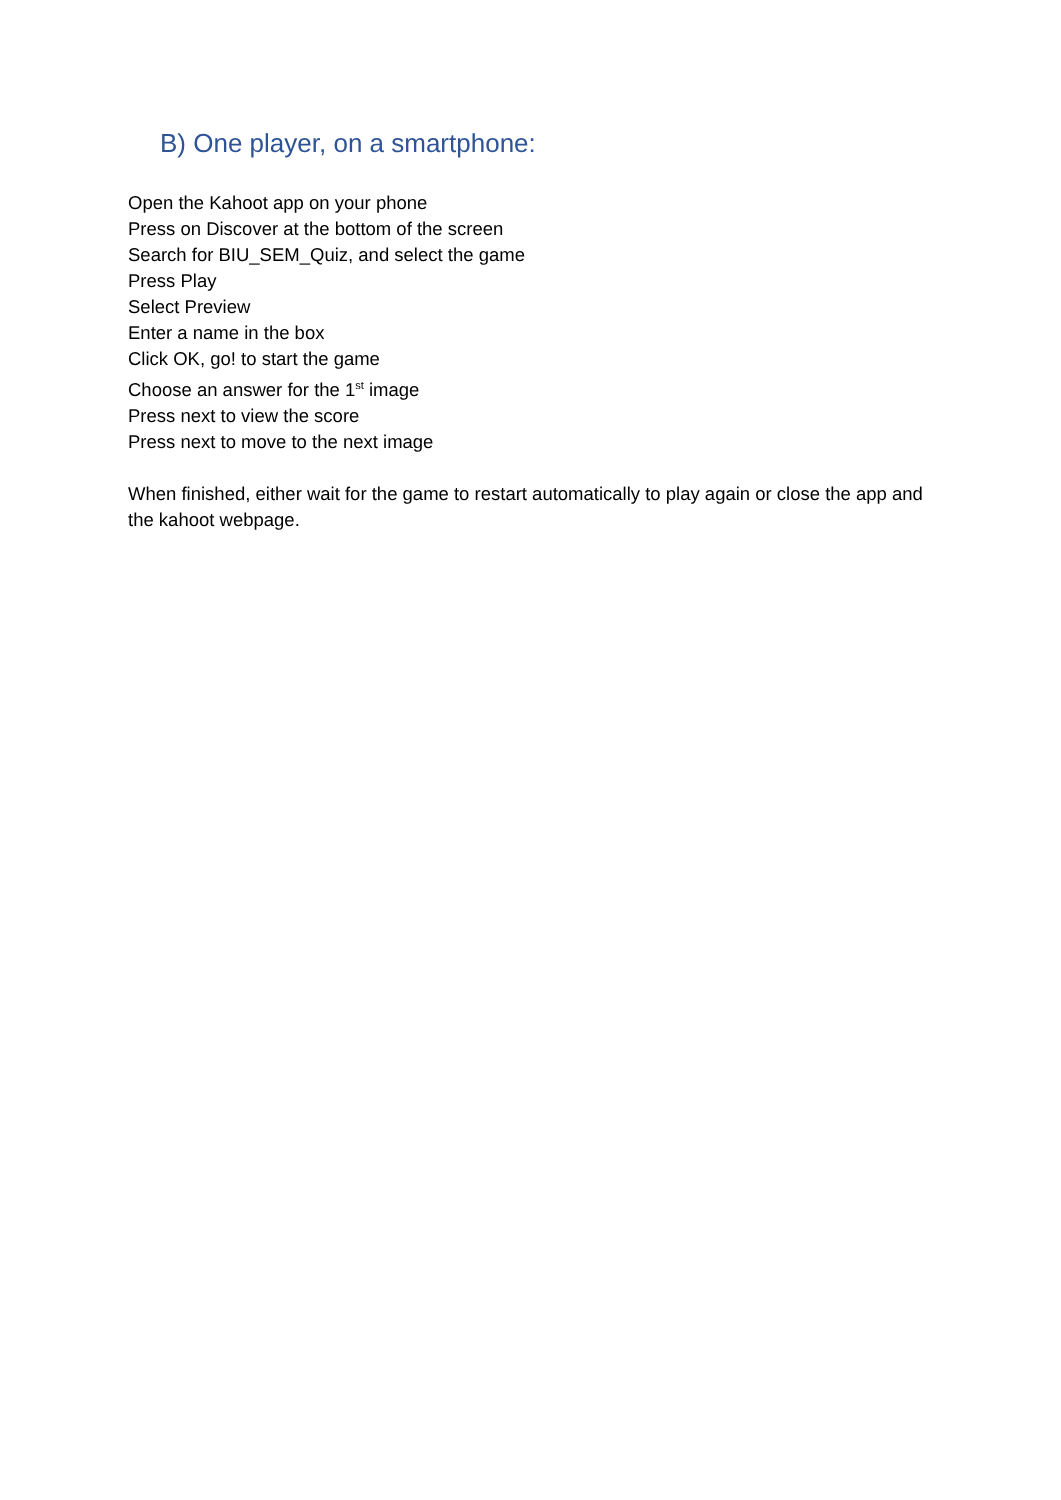B) One player, on a smartphone:
Open the Kahoot app on your phone
Press on Discover at the bottom of the screen
Search for BIU_SEM_Quiz, and select the game
Press Play
Select Preview
Enter a name in the box
Click OK, go! to start the game
Choose an answer for the 1<sup>st</sup> image
Press next to view the score
Press next to move to the next image
When finished, either wait for the game to restart automatically to play again or close the app and the kahoot webpage.